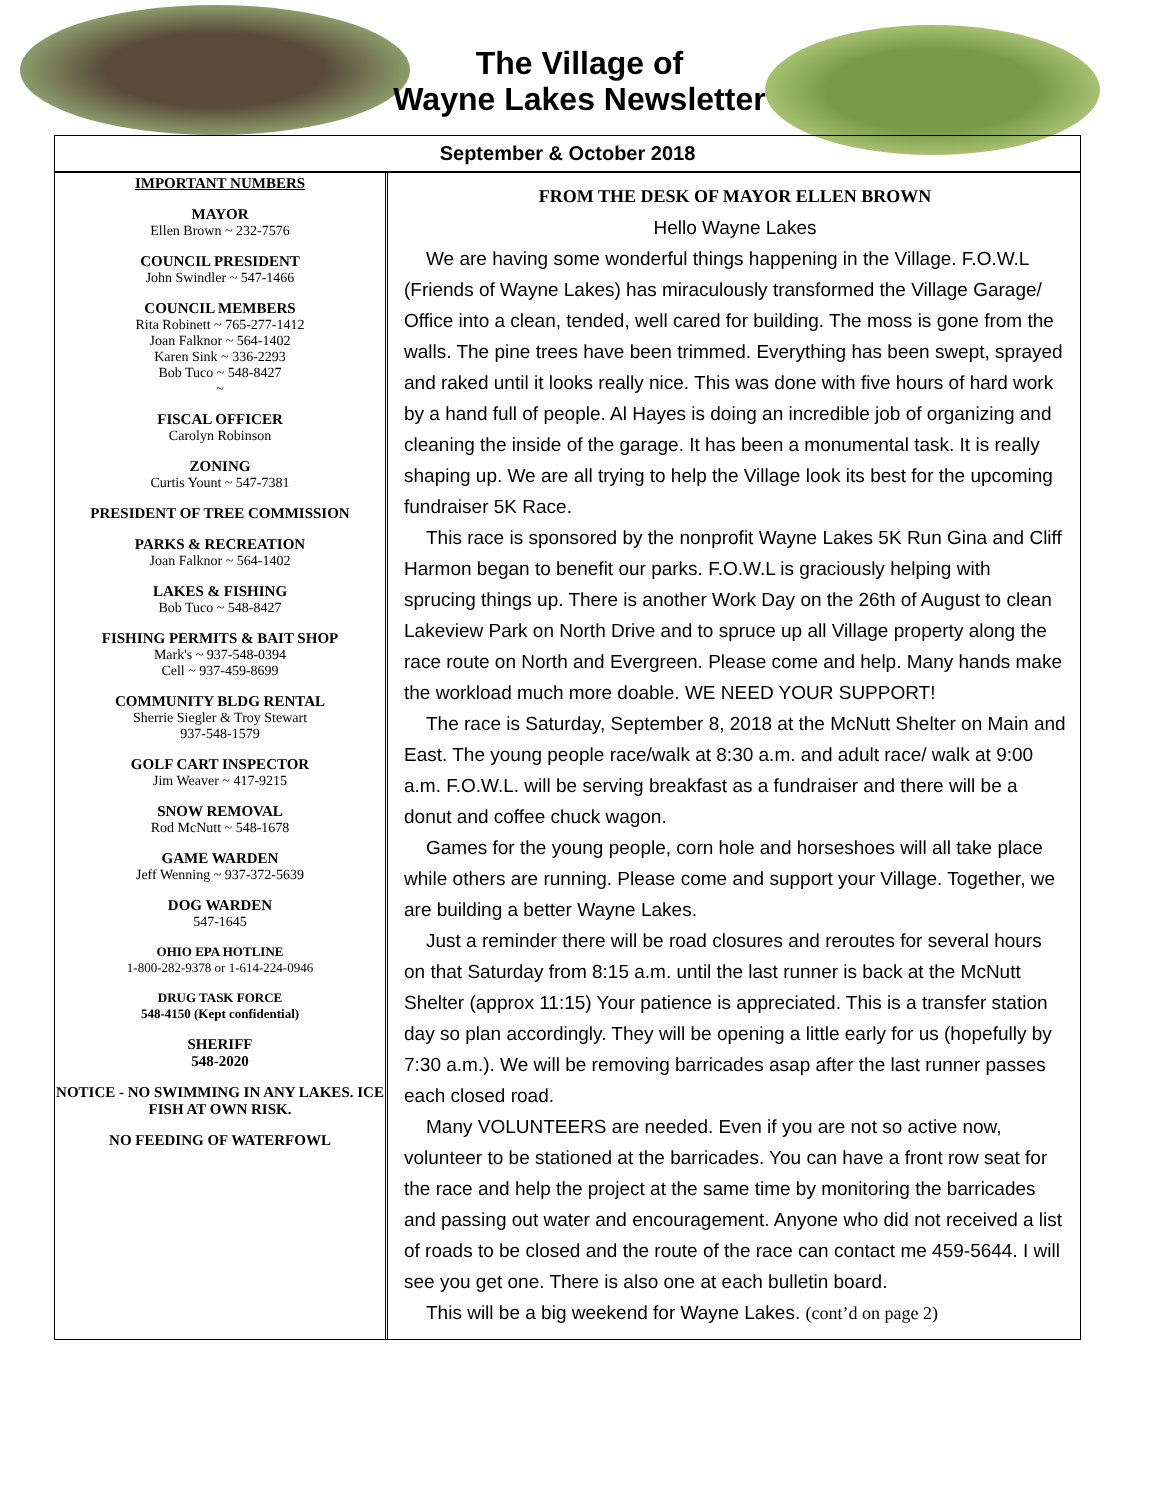The Village of
Wayne Lakes Newsletter
September & October 2018
IMPORTANT NUMBERS
MAYOR
Ellen Brown ~ 232-7576
COUNCIL PRESIDENT
John Swindler ~ 547-1466
COUNCIL MEMBERS
Rita Robinett ~ 765-277-1412
Joan Falknor ~ 564-1402
Karen Sink ~ 336-2293
Bob Tuco ~ 548-8427
~
FISCAL OFFICER
Carolyn Robinson
ZONING
Curtis Yount ~ 547-7381
PRESIDENT OF TREE COMMISSION
PARKS & RECREATION
Joan Falknor ~ 564-1402
LAKES & FISHING
Bob Tuco ~ 548-8427
FISHING PERMITS & BAIT SHOP
Mark's ~ 937-548-0394
Cell ~ 937-459-8699
COMMUNITY BLDG RENTAL
Sherrie Siegler & Troy Stewart
937-548-1579
GOLF CART INSPECTOR
Jim Weaver ~ 417-9215
SNOW REMOVAL
Rod McNutt ~ 548-1678
GAME WARDEN
Jeff Wenning ~ 937-372-5639
DOG WARDEN
547-1645
OHIO EPA HOTLINE
1-800-282-9378 or 1-614-224-0946
DRUG TASK FORCE
548-4150 (Kept confidential)
SHERIFF
548-2020
NOTICE - NO SWIMMING IN ANY LAKES. ICE FISH AT OWN RISK.
NO FEEDING OF WATERFOWL
FROM THE DESK OF MAYOR ELLEN BROWN
Hello Wayne Lakes
We are having some wonderful things happening in the Village. F.O.W.L (Friends of Wayne Lakes) has miraculously transformed the Village Garage/ Office into a clean, tended, well cared for building. The moss is gone from the walls. The pine trees have been trimmed. Everything has been swept, sprayed and raked until it looks really nice. This was done with five hours of hard work by a hand full of people. Al Hayes is doing an incredible job of organizing and cleaning the inside of the garage. It has been a monumental task. It is really shaping up. We are all trying to help the Village look its best for the upcoming fundraiser 5K Race.
This race is sponsored by the nonprofit Wayne Lakes 5K Run Gina and Cliff Harmon began to benefit our parks. F.O.W.L is graciously helping with sprucing things up. There is another Work Day on the 26th of August to clean Lakeview Park on North Drive and to spruce up all Village property along the race route on North and Evergreen. Please come and help. Many hands make the workload much more doable. WE NEED YOUR SUPPORT!
The race is Saturday, September 8, 2018 at the McNutt Shelter on Main and East. The young people race/walk at 8:30 a.m. and adult race/ walk at 9:00 a.m. F.O.W.L. will be serving breakfast as a fundraiser and there will be a donut and coffee chuck wagon.
Games for the young people, corn hole and horseshoes will all take place while others are running. Please come and support your Village. Together, we are building a better Wayne Lakes.
Just a reminder there will be road closures and reroutes for several hours on that Saturday from 8:15 a.m. until the last runner is back at the McNutt Shelter (approx 11:15) Your patience is appreciated. This is a transfer station day so plan accordingly. They will be opening a little early for us (hopefully by 7:30 a.m.). We will be removing barricades asap after the last runner passes each closed road.
Many VOLUNTEERS are needed. Even if you are not so active now, volunteer to be stationed at the barricades. You can have a front row seat for the race and help the project at the same time by monitoring the barricades and passing out water and encouragement. Anyone who did not received a list of roads to be closed and the route of the race can contact me 459-5644. I will see you get one. There is also one at each bulletin board.
This will be a big weekend for Wayne Lakes. (cont’d on page 2)